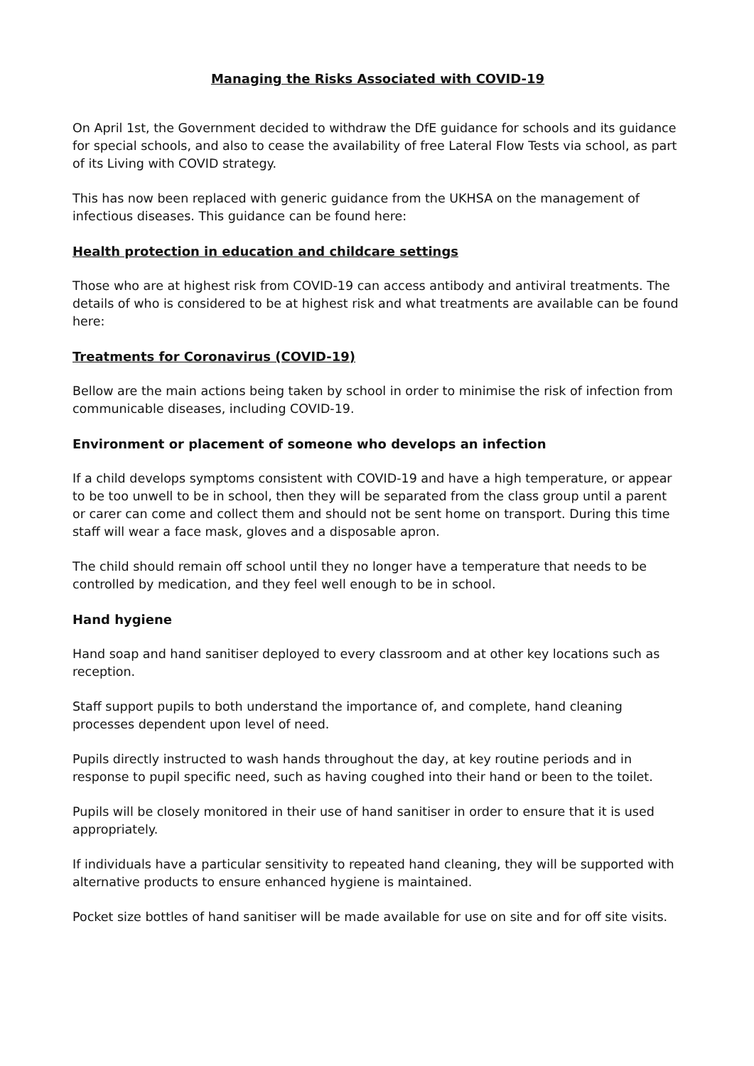Managing the Risks Associated with COVID-19
On April 1st, the Government decided to withdraw the DfE guidance for schools and its guidance for special schools, and also to cease the availability of free Lateral Flow Tests via school, as part of its Living with COVID strategy.
This has now been replaced with generic guidance from the UKHSA on the management of infectious diseases. This guidance can be found here:
Health protection in education and childcare settings
Those who are at highest risk from COVID-19 can access antibody and antiviral treatments. The details of who is considered to be at highest risk and what treatments are available can be found here:
Treatments for Coronavirus (COVID-19)
Bellow are the main actions being taken by school in order to minimise the risk of infection from communicable diseases, including COVID-19.
Environment or placement of someone who develops an infection
If a child develops symptoms consistent with COVID-19 and have a high temperature, or appear to be too unwell to be in school, then they will be separated from the class group until a parent or carer can come and collect them and should not be sent home on transport. During this time staff will wear a face mask, gloves and a disposable apron.
The child should remain off school until they no longer have a temperature that needs to be controlled by medication, and they feel well enough to be in school.
Hand hygiene
Hand soap and hand sanitiser deployed to every classroom and at other key locations such as reception.
Staff support pupils to both understand the importance of, and complete, hand cleaning processes dependent upon level of need.
Pupils directly instructed to wash hands throughout the day, at key routine periods and in response to pupil specific need, such as having coughed into their hand or been to the toilet.
Pupils will be closely monitored in their use of hand sanitiser in order to ensure that it is used appropriately.
If individuals have a particular sensitivity to repeated hand cleaning, they will be supported with alternative products to ensure enhanced hygiene is maintained.
Pocket size bottles of hand sanitiser will be made available for use on site and for off site visits.